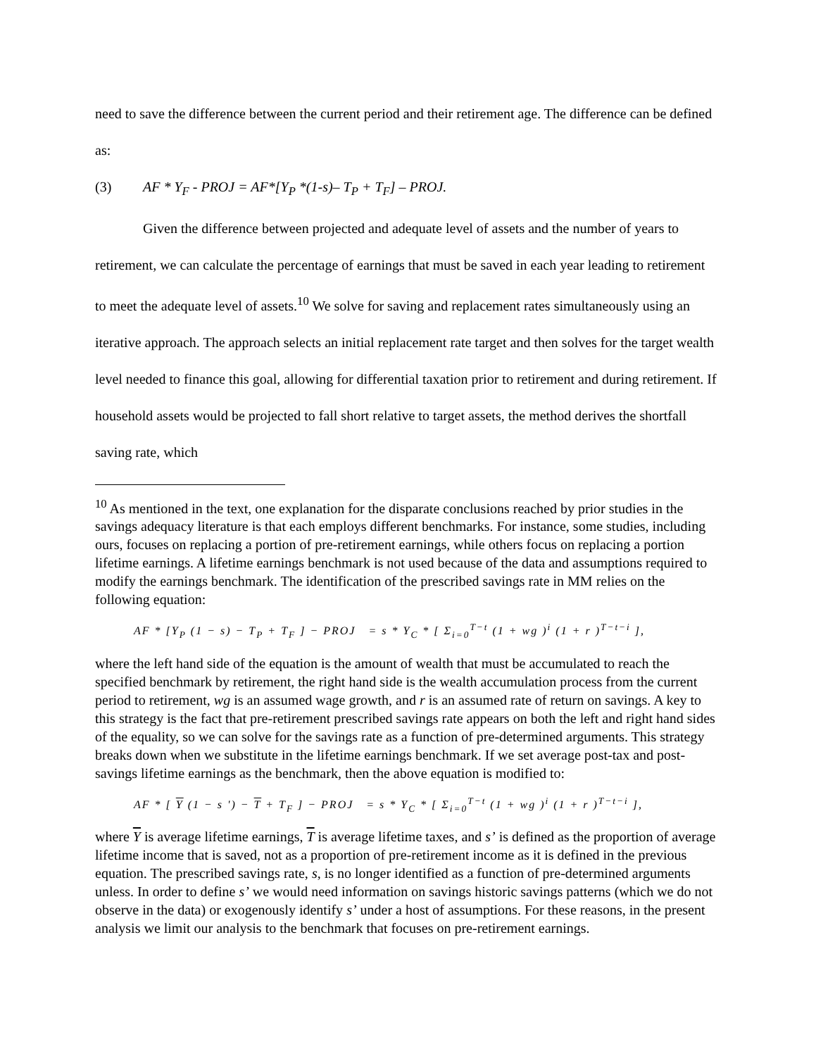need to save the difference between the current period and their retirement age. The difference can be defined as:
(3) AF * Y<sub>F</sub> - PROJ = AF*[Y<sub>P</sub> *(1-s)– T<sub>P</sub> + T<sub>F</sub>] – PROJ.
Given the difference between projected and adequate level of assets and the number of years to retirement, we can calculate the percentage of earnings that must be saved in each year leading to retirement to meet the adequate level of assets.<sup>10</sup> We solve for saving and replacement rates simultaneously using an iterative approach. The approach selects an initial replacement rate target and then solves for the target wealth level needed to finance this goal, allowing for differential taxation prior to retirement and during retirement. If household assets would be projected to fall short relative to target assets, the method derives the shortfall saving rate, which
<sup>10</sup> As mentioned in the text, one explanation for the disparate conclusions reached by prior studies in the savings adequacy literature is that each employs different benchmarks. For instance, some studies, including ours, focuses on replacing a portion of pre-retirement earnings, while others focus on replacing a portion lifetime earnings. A lifetime earnings benchmark is not used because of the data and assumptions required to modify the earnings benchmark. The identification of the prescribed savings rate in MM relies on the following equation:
AF * [Y<sub>P</sub> (1 − s) − T<sub>P</sub> + T<sub>F</sub> ] − PROJ = s * Y<sub>C</sub> * [ Σ<sub>i=0</sub><sup>T−t</sup> (1 + wg )<sup>i</sup> (1 + r )<sup>T−t−i</sup> ],
where the left hand side of the equation is the amount of wealth that must be accumulated to reach the specified benchmark by retirement, the right hand side is the wealth accumulation process from the current period to retirement, wg is an assumed wage growth, and r is an assumed rate of return on savings. A key to this strategy is the fact that pre-retirement prescribed savings rate appears on both the left and right hand sides of the equality, so we can solve for the savings rate as a function of pre-determined arguments. This strategy breaks down when we substitute in the lifetime earnings benchmark. If we set average post-tax and post-savings lifetime earnings as the benchmark, then the above equation is modified to:
AF * [ Y (1 − s ') − T + T<sub>F</sub> ] − PROJ = s * Y<sub>C</sub> * [ Σ<sub>i=0</sub><sup>T−t</sup> (1 + wg )<sup>i</sup> (1 + r )<sup>T−t−i</sup> ],
where Y is average lifetime earnings, T is average lifetime taxes, and s’ is defined as the proportion of average lifetime income that is saved, not as a proportion of pre-retirement income as it is defined in the previous equation. The prescribed savings rate, s, is no longer identified as a function of pre-determined arguments unless. In order to define s’ we would need information on savings historic savings patterns (which we do not observe in the data) or exogenously identify s’ under a host of assumptions. For these reasons, in the present analysis we limit our analysis to the benchmark that focuses on pre-retirement earnings.